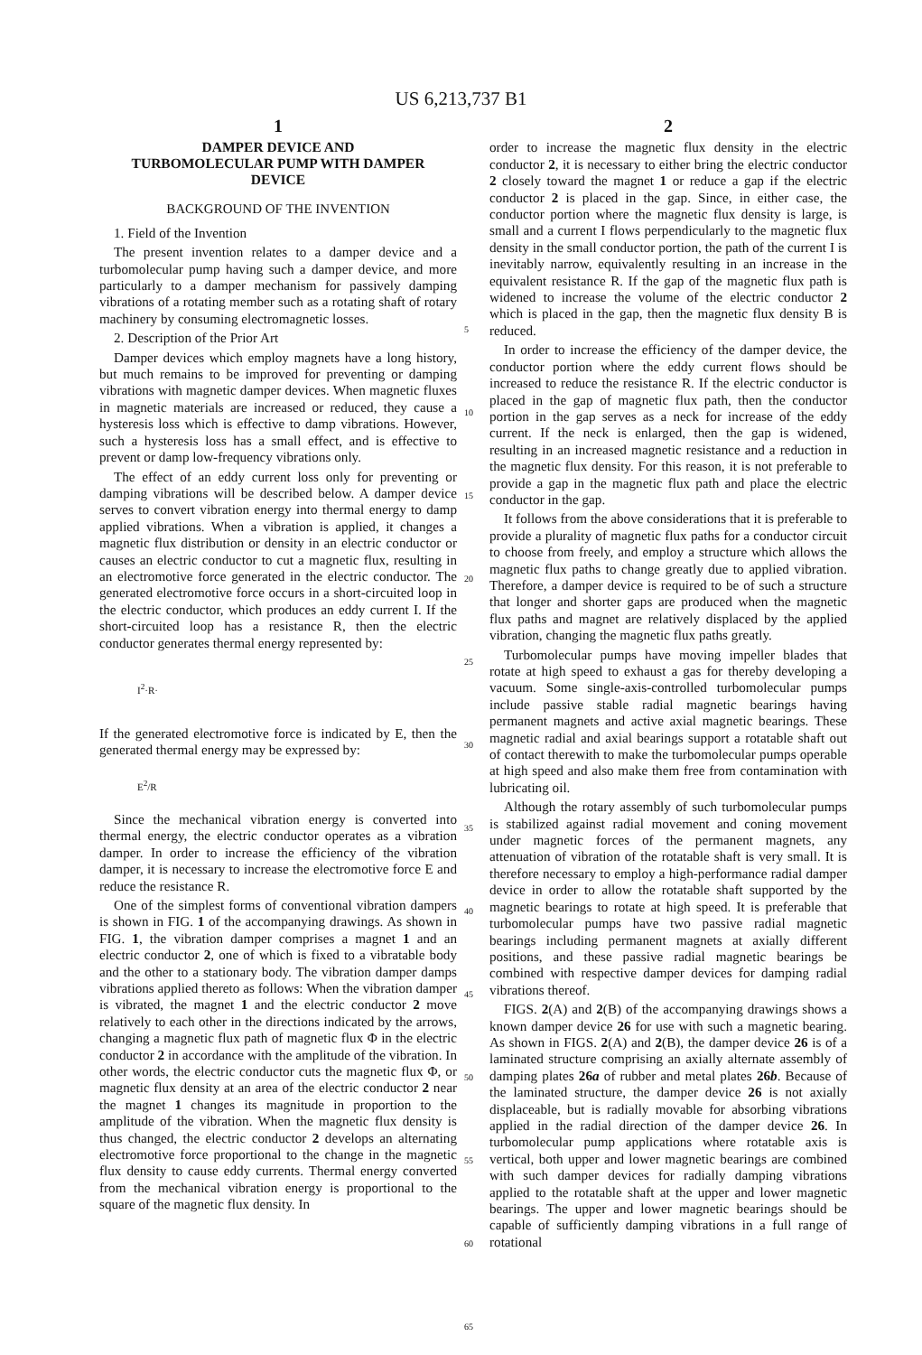US 6,213,737 B1
1
DAMPER DEVICE AND
TURBOMOLECULAR PUMP WITH DAMPER
DEVICE
BACKGROUND OF THE INVENTION
1. Field of the Invention
The present invention relates to a damper device and a turbomolecular pump having such a damper device, and more particularly to a damper mechanism for passively damping vibrations of a rotating member such as a rotating shaft of rotary machinery by consuming electromagnetic losses.
2. Description of the Prior Art
Damper devices which employ magnets have a long history, but much remains to be improved for preventing or damping vibrations with magnetic damper devices. When magnetic fluxes in magnetic materials are increased or reduced, they cause a hysteresis loss which is effective to damp vibrations. However, such a hysteresis loss has a small effect, and is effective to prevent or damp low-frequency vibrations only.
The effect of an eddy current loss only for preventing or damping vibrations will be described below. A damper device serves to convert vibration energy into thermal energy to damp applied vibrations. When a vibration is applied, it changes a magnetic flux distribution or density in an electric conductor or causes an electric conductor to cut a magnetic flux, resulting in an electromotive force generated in the electric conductor. The generated electromotive force occurs in a short-circuited loop in the electric conductor, which produces an eddy current I. If the short-circuited loop has a resistance R, then the electric conductor generates thermal energy represented by:
I<sup>2</sup>·R·
If the generated electromotive force is indicated by E, then the generated thermal energy may be expressed by:
E<sup>2</sup>/R
Since the mechanical vibration energy is converted into thermal energy, the electric conductor operates as a vibration damper. In order to increase the efficiency of the vibration damper, it is necessary to increase the electromotive force E and reduce the resistance R.
One of the simplest forms of conventional vibration dampers is shown in FIG. 1 of the accompanying drawings. As shown in FIG. 1, the vibration damper comprises a magnet 1 and an electric conductor 2, one of which is fixed to a vibratable body and the other to a stationary body. The vibration damper damps vibrations applied thereto as follows: When the vibration damper is vibrated, the magnet 1 and the electric conductor 2 move relatively to each other in the directions indicated by the arrows, changing a magnetic flux path of magnetic flux Φ in the electric conductor 2 in accordance with the amplitude of the vibration. In other words, the electric conductor cuts the magnetic flux Φ, or magnetic flux density at an area of the electric conductor 2 near the magnet 1 changes its magnitude in proportion to the amplitude of the vibration. When the magnetic flux density is thus changed, the electric conductor 2 develops an alternating electromotive force proportional to the change in the magnetic flux density to cause eddy currents. Thermal energy converted from the mechanical vibration energy is proportional to the square of the magnetic flux density. In
5
10
15
20
25
30
35
40
45
50
55
60
65
2
order to increase the magnetic flux density in the electric conductor 2, it is necessary to either bring the electric conductor 2 closely toward the magnet 1 or reduce a gap if the electric conductor 2 is placed in the gap. Since, in either case, the conductor portion where the magnetic flux density is large, is small and a current I flows perpendicularly to the magnetic flux density in the small conductor portion, the path of the current I is inevitably narrow, equivalently resulting in an increase in the equivalent resistance R. If the gap of the magnetic flux path is widened to increase the volume of the electric conductor 2 which is placed in the gap, then the magnetic flux density B is reduced.
In order to increase the efficiency of the damper device, the conductor portion where the eddy current flows should be increased to reduce the resistance R. If the electric conductor is placed in the gap of magnetic flux path, then the conductor portion in the gap serves as a neck for increase of the eddy current. If the neck is enlarged, then the gap is widened, resulting in an increased magnetic resistance and a reduction in the magnetic flux density. For this reason, it is not preferable to provide a gap in the magnetic flux path and place the electric conductor in the gap.
It follows from the above considerations that it is preferable to provide a plurality of magnetic flux paths for a conductor circuit to choose from freely, and employ a structure which allows the magnetic flux paths to change greatly due to applied vibration. Therefore, a damper device is required to be of such a structure that longer and shorter gaps are produced when the magnetic flux paths and magnet are relatively displaced by the applied vibration, changing the magnetic flux paths greatly.
Turbomolecular pumps have moving impeller blades that rotate at high speed to exhaust a gas for thereby developing a vacuum. Some single-axis-controlled turbomolecular pumps include passive stable radial magnetic bearings having permanent magnets and active axial magnetic bearings. These magnetic radial and axial bearings support a rotatable shaft out of contact therewith to make the turbomolecular pumps operable at high speed and also make them free from contamination with lubricating oil.
Although the rotary assembly of such turbomolecular pumps is stabilized against radial movement and coning movement under magnetic forces of the permanent magnets, any attenuation of vibration of the rotatable shaft is very small. It is therefore necessary to employ a high-performance radial damper device in order to allow the rotatable shaft supported by the magnetic bearings to rotate at high speed. It is preferable that turbomolecular pumps have two passive radial magnetic bearings including permanent magnets at axially different positions, and these passive radial magnetic bearings be combined with respective damper devices for damping radial vibrations thereof.
FIGS. 2(A) and 2(B) of the accompanying drawings shows a known damper device 26 for use with such a magnetic bearing. As shown in FIGS. 2(A) and 2(B), the damper device 26 is of a laminated structure comprising an axially alternate assembly of damping plates 26a of rubber and metal plates 26b. Because of the laminated structure, the damper device 26 is not axially displaceable, but is radially movable for absorbing vibrations applied in the radial direction of the damper device 26. In turbomolecular pump applications where rotatable axis is vertical, both upper and lower magnetic bearings are combined with such damper devices for radially damping vibrations applied to the rotatable shaft at the upper and lower magnetic bearings. The upper and lower magnetic bearings should be capable of sufficiently damping vibrations in a full range of rotational